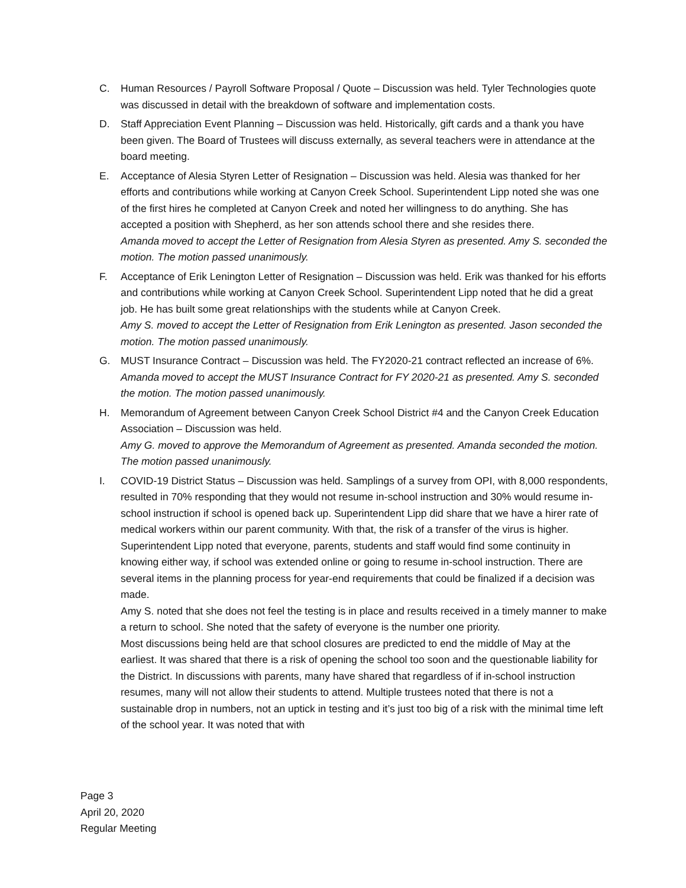C. Human Resources / Payroll Software Proposal / Quote – Discussion was held. Tyler Technologies quote was discussed in detail with the breakdown of software and implementation costs.
D. Staff Appreciation Event Planning – Discussion was held. Historically, gift cards and a thank you have been given. The Board of Trustees will discuss externally, as several teachers were in attendance at the board meeting.
E. Acceptance of Alesia Styren Letter of Resignation – Discussion was held. Alesia was thanked for her efforts and contributions while working at Canyon Creek School. Superintendent Lipp noted she was one of the first hires he completed at Canyon Creek and noted her willingness to do anything. She has accepted a position with Shepherd, as her son attends school there and she resides there.
Amanda moved to accept the Letter of Resignation from Alesia Styren as presented. Amy S. seconded the motion. The motion passed unanimously.
F. Acceptance of Erik Lenington Letter of Resignation – Discussion was held. Erik was thanked for his efforts and contributions while working at Canyon Creek School. Superintendent Lipp noted that he did a great job. He has built some great relationships with the students while at Canyon Creek.
Amy S. moved to accept the Letter of Resignation from Erik Lenington as presented. Jason seconded the motion. The motion passed unanimously.
G. MUST Insurance Contract – Discussion was held. The FY2020-21 contract reflected an increase of 6%.
Amanda moved to accept the MUST Insurance Contract for FY 2020-21 as presented. Amy S. seconded the motion. The motion passed unanimously.
H. Memorandum of Agreement between Canyon Creek School District #4 and the Canyon Creek Education Association – Discussion was held.
Amy G. moved to approve the Memorandum of Agreement as presented. Amanda seconded the motion. The motion passed unanimously.
I. COVID-19 District Status – Discussion was held. Samplings of a survey from OPI, with 8,000 respondents, resulted in 70% responding that they would not resume in-school instruction and 30% would resume in-school instruction if school is opened back up. Superintendent Lipp did share that we have a hirer rate of medical workers within our parent community. With that, the risk of a transfer of the virus is higher. Superintendent Lipp noted that everyone, parents, students and staff would find some continuity in knowing either way, if school was extended online or going to resume in-school instruction. There are several items in the planning process for year-end requirements that could be finalized if a decision was made.
Amy S. noted that she does not feel the testing is in place and results received in a timely manner to make a return to school. She noted that the safety of everyone is the number one priority.
Most discussions being held are that school closures are predicted to end the middle of May at the earliest. It was shared that there is a risk of opening the school too soon and the questionable liability for the District. In discussions with parents, many have shared that regardless of if in-school instruction resumes, many will not allow their students to attend. Multiple trustees noted that there is not a sustainable drop in numbers, not an uptick in testing and it’s just too big of a risk with the minimal time left of the school year. It was noted that with
Page 3
April 20, 2020
Regular Meeting